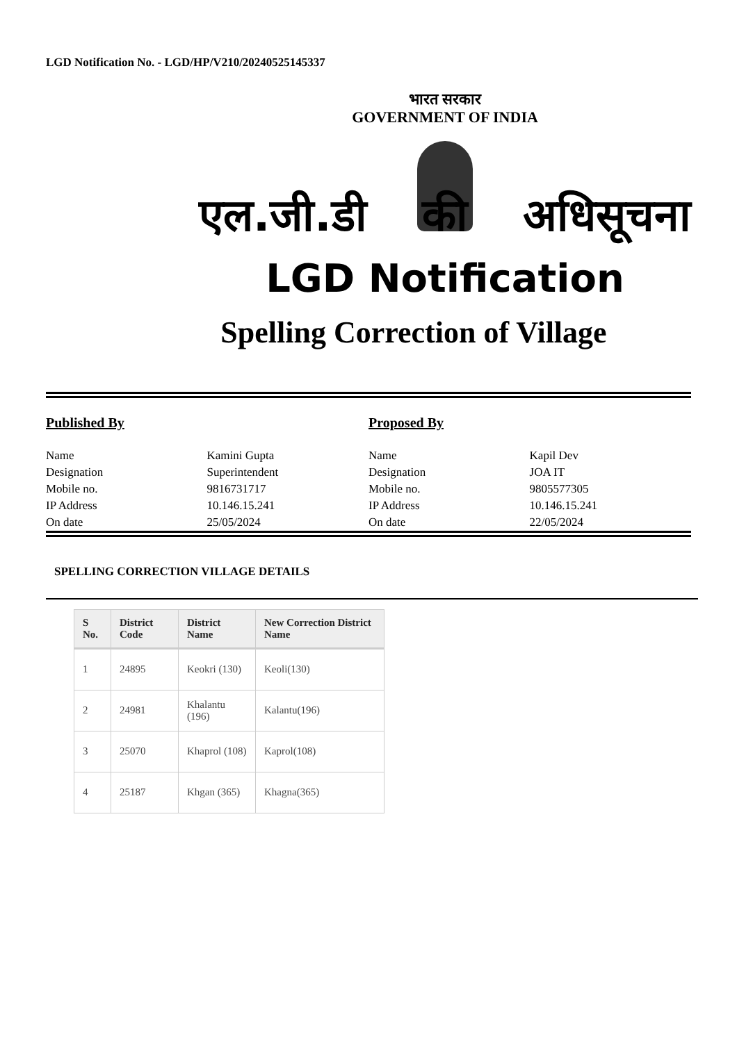LGD Notification No. - LGD/HP/V210/20240525145337
भारत सरकार
GOVERNMENT OF INDIA
एल.जी.डी की अधिसूचना
LGD Notification
Spelling Correction of Village
Published By
| Name | Kamini Gupta |
| Designation | Superintendent |
| Mobile no. | 9816731717 |
| IP Address | 10.146.15.241 |
| On date | 25/05/2024 |
Proposed By
| Name | Kapil Dev |
| Designation | JOA IT |
| Mobile no. | 9805577305 |
| IP Address | 10.146.15.241 |
| On date | 22/05/2024 |
SPELLING CORRECTION VILLAGE DETAILS
| S No. | District Code | District Name | New Correction District Name |
| --- | --- | --- | --- |
| 1 | 24895 | Keokri (130) | Keoli(130) |
| 2 | 24981 | Khalantu (196) | Kalantu(196) |
| 3 | 25070 | Khaprol (108) | Kaprol(108) |
| 4 | 25187 | Khgan (365) | Khagna(365) |